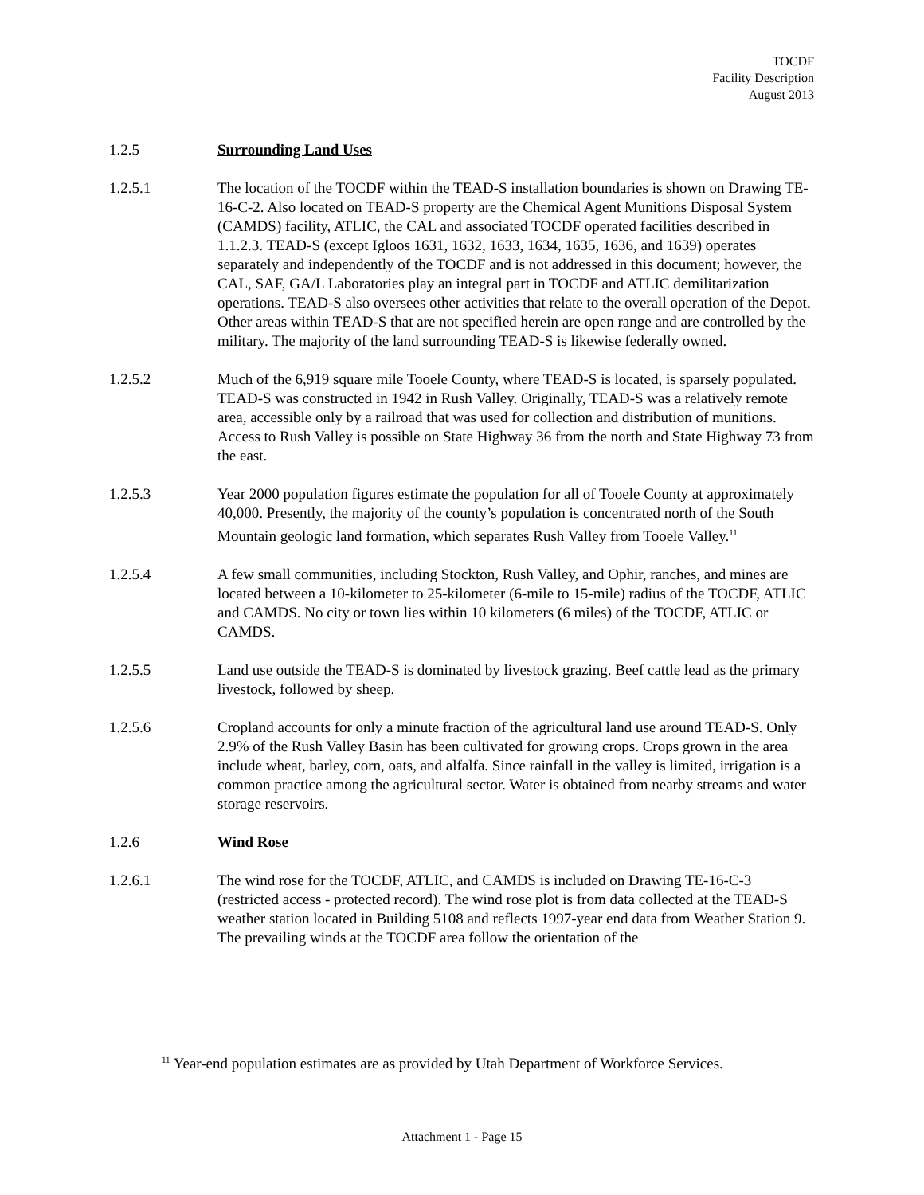TOCDF
Facility Description
August 2013
1.2.5 Surrounding Land Uses
1.2.5.1 The location of the TOCDF within the TEAD-S installation boundaries is shown on Drawing TE-16-C-2. Also located on TEAD-S property are the Chemical Agent Munitions Disposal System (CAMDS) facility, ATLIC, the CAL and associated TOCDF operated facilities described in 1.1.2.3. TEAD-S (except Igloos 1631, 1632, 1633, 1634, 1635, 1636, and 1639) operates separately and independently of the TOCDF and is not addressed in this document; however, the CAL, SAF, GA/L Laboratories play an integral part in TOCDF and ATLIC demilitarization operations. TEAD-S also oversees other activities that relate to the overall operation of the Depot. Other areas within TEAD-S that are not specified herein are open range and are controlled by the military. The majority of the land surrounding TEAD-S is likewise federally owned.
1.2.5.2 Much of the 6,919 square mile Tooele County, where TEAD-S is located, is sparsely populated. TEAD-S was constructed in 1942 in Rush Valley. Originally, TEAD-S was a relatively remote area, accessible only by a railroad that was used for collection and distribution of munitions. Access to Rush Valley is possible on State Highway 36 from the north and State Highway 73 from the east.
1.2.5.3 Year 2000 population figures estimate the population for all of Tooele County at approximately 40,000. Presently, the majority of the county’s population is concentrated north of the South Mountain geologic land formation, which separates Rush Valley from Tooele Valley.<sup>11</sup>
1.2.5.4 A few small communities, including Stockton, Rush Valley, and Ophir, ranches, and mines are located between a 10-kilometer to 25-kilometer (6-mile to 15-mile) radius of the TOCDF, ATLIC and CAMDS. No city or town lies within 10 kilometers (6 miles) of the TOCDF, ATLIC or CAMDS.
1.2.5.5 Land use outside the TEAD-S is dominated by livestock grazing. Beef cattle lead as the primary livestock, followed by sheep.
1.2.5.6 Cropland accounts for only a minute fraction of the agricultural land use around TEAD-S. Only 2.9% of the Rush Valley Basin has been cultivated for growing crops. Crops grown in the area include wheat, barley, corn, oats, and alfalfa. Since rainfall in the valley is limited, irrigation is a common practice among the agricultural sector. Water is obtained from nearby streams and water storage reservoirs.
1.2.6 Wind Rose
1.2.6.1 The wind rose for the TOCDF, ATLIC, and CAMDS is included on Drawing TE-16-C-3 (restricted access - protected record). The wind rose plot is from data collected at the TEAD-S weather station located in Building 5108 and reflects 1997-year end data from Weather Station 9. The prevailing winds at the TOCDF area follow the orientation of the
<sup>11</sup> Year-end population estimates are as provided by Utah Department of Workforce Services.
Attachment 1 - Page 15